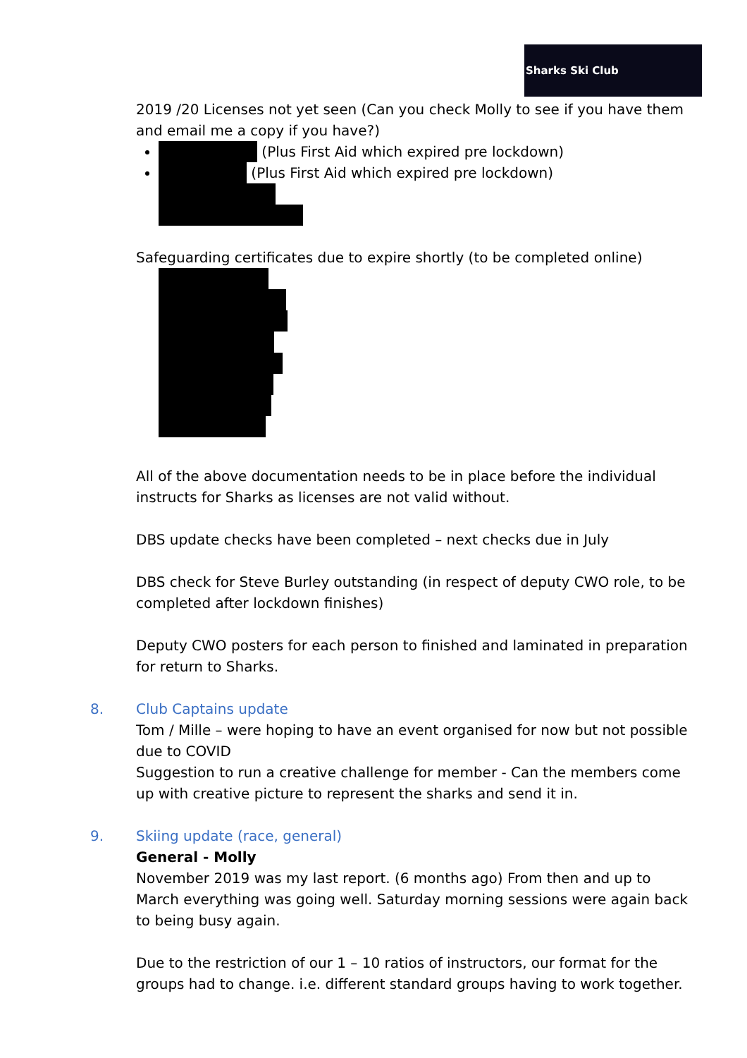Sharks Ski Club
2019 /20 Licenses not yet seen (Can you check Molly to see if you have them and email me a copy if you have?)
(Plus First Aid which expired pre lockdown)
(Plus First Aid which expired pre lockdown)
Safeguarding certificates due to expire shortly (to be completed online)
All of the above documentation needs to be in place before the individual instructs for Sharks as licenses are not valid without.
DBS update checks have been completed – next checks due in July
DBS check for Steve Burley outstanding (in respect of deputy CWO role, to be completed after lockdown finishes)
Deputy CWO posters for each person to finished and laminated in preparation for return to Sharks.
8. Club Captains update
Tom / Mille – were hoping to have an event organised for now but not possible due to COVID
Suggestion to run a creative challenge for member - Can the members come up with creative picture to represent the sharks and send it in.
9. Skiing update (race, general)
General - Molly
November 2019 was my last report. (6 months ago) From then and up to March everything was going well. Saturday morning sessions were again back to being busy again.
Due to the restriction of our 1 – 10 ratios of instructors, our format for the groups had to change. i.e. different standard groups having to work together.